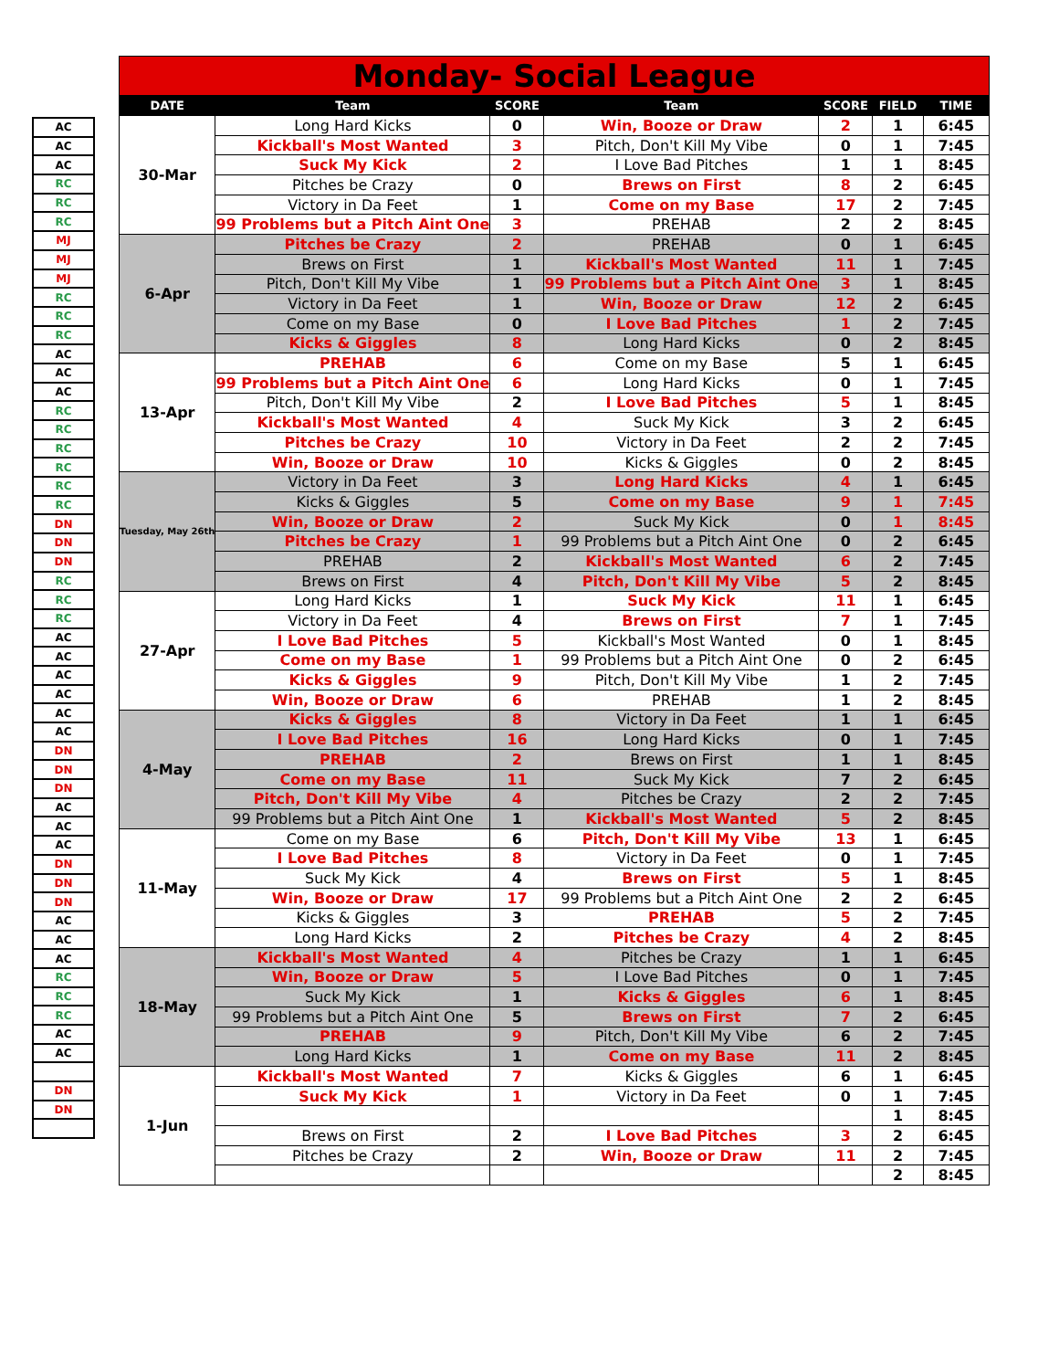| AC |
| AC |
| AC |
| RC |
| RC |
| RC |
| MJ |
| MJ |
| MJ |
| RC |
| RC |
| RC |
| AC |
| AC |
| AC |
| RC |
| RC |
| RC |
| RC |
| RC |
| RC |
| DN |
| DN |
| DN |
| RC |
| RC |
| RC |
| AC |
| AC |
| AC |
| AC |
| AC |
| AC |
| DN |
| DN |
| DN |
| AC |
| AC |
| AC |
| DN |
| DN |
| DN |
| AC |
| AC |
| AC |
| RC |
| RC |
| RC |
| AC |
| AC |
| DN |
| DN |
| Monday- Social League | | | | | | |
| DATE | Team | SCORE | Team | SCORE | FIELD | TIME |
| 30-Mar | Long Hard Kicks | 0 | Win, Booze or Draw | 2 | 1 | 6:45 |
| | Kickball's Most Wanted | 3 | Pitch, Don't Kill My Vibe | 0 | 1 | 7:45 |
| | Suck My Kick | 2 | I Love Bad Pitches | 1 | 1 | 8:45 |
| | Pitches be Crazy | 0 | Brews on First | 8 | 2 | 6:45 |
| | Victory in Da Feet | 1 | Come on my Base | 17 | 2 | 7:45 |
| | 99 Problems but a Pitch Aint One | 3 | PREHAB | 2 | 2 | 8:45 |
| 6-Apr | Pitches be Crazy | 2 | PREHAB | 0 | 1 | 6:45 |
| | Brews on First | 1 | Kickball's Most Wanted | 11 | 1 | 7:45 |
| | Pitch, Don't Kill My Vibe | 1 | 99 Problems but a Pitch Aint One | 3 | 1 | 8:45 |
| | Victory in Da Feet | 1 | Win, Booze or Draw | 12 | 2 | 6:45 |
| | Come on my Base | 0 | I Love Bad Pitches | 1 | 2 | 7:45 |
| | Kicks & Giggles | 8 | Long Hard Kicks | 0 | 2 | 8:45 |
| 13-Apr | PREHAB | 6 | Come on my Base | 5 | 1 | 6:45 |
| | 99 Problems but a Pitch Aint One | 6 | Long Hard Kicks | 0 | 1 | 7:45 |
| | Pitch, Don't Kill My Vibe | 2 | I Love Bad Pitches | 5 | 1 | 8:45 |
| | Kickball's Most Wanted | 4 | Suck My Kick | 3 | 2 | 6:45 |
| | Pitches be Crazy | 10 | Victory in Da Feet | 2 | 2 | 7:45 |
| | Win, Booze or Draw | 10 | Kicks & Giggles | 0 | 2 | 8:45 |
| Tuesday, May 26th | Victory in Da Feet | 3 | Long Hard Kicks | 4 | 1 | 6:45 |
| | Kicks & Giggles | 5 | Come on my Base | 9 | 1 | 7:45 |
| | Win, Booze or Draw | 2 | Suck My Kick | 0 | 1 | 8:45 |
| | Pitches be Crazy | 1 | 99 Problems but a Pitch Aint One | 0 | 2 | 6:45 |
| | PREHAB | 2 | Kickball's Most Wanted | 6 | 2 | 7:45 |
| | Brews on First | 4 | Pitch, Don't Kill My Vibe | 5 | 2 | 8:45 |
| 27-Apr | Long Hard Kicks | 1 | Suck My Kick | 11 | 1 | 6:45 |
| | Victory in Da Feet | 4 | Brews on First | 7 | 1 | 7:45 |
| | I Love Bad Pitches | 5 | Kickball's Most Wanted | 0 | 1 | 8:45 |
| | Come on my Base | 1 | 99 Problems but a Pitch Aint One | 0 | 2 | 6:45 |
| | Kicks & Giggles | 9 | Pitch, Don't Kill My Vibe | 1 | 2 | 7:45 |
| | Win, Booze or Draw | 6 | PREHAB | 1 | 2 | 8:45 |
| 4-May | Kicks & Giggles | 8 | Victory in Da Feet | 1 | 1 | 6:45 |
| | I Love Bad Pitches | 16 | Long Hard Kicks | 0 | 1 | 7:45 |
| | PREHAB | 2 | Brews on First | 1 | 1 | 8:45 |
| | Come on my Base | 11 | Suck My Kick | 7 | 2 | 6:45 |
| | Pitch, Don't Kill My Vibe | 4 | Pitches be Crazy | 2 | 2 | 7:45 |
| | 99 Problems but a Pitch Aint One | 1 | Kickball's Most Wanted | 5 | 2 | 8:45 |
| 11-May | Come on my Base | 6 | Pitch, Don't Kill My Vibe | 13 | 1 | 6:45 |
| | I Love Bad Pitches | 8 | Victory in Da Feet | 0 | 1 | 7:45 |
| | Suck My Kick | 4 | Brews on First | 5 | 1 | 8:45 |
| | Win, Booze or Draw | 17 | 99 Problems but a Pitch Aint One | 2 | 2 | 6:45 |
| | Kicks & Giggles | 3 | PREHAB | 5 | 2 | 7:45 |
| | Long Hard Kicks | 2 | Pitches be Crazy | 4 | 2 | 8:45 |
| 18-May | Kickball's Most Wanted | 4 | Pitches be Crazy | 1 | 1 | 6:45 |
| | Win, Booze or Draw | 5 | I Love Bad Pitches | 0 | 1 | 7:45 |
| | Suck My Kick | 1 | Kicks & Giggles | 6 | 1 | 8:45 |
| | 99 Problems but a Pitch Aint One | 5 | Brews on First | 7 | 2 | 6:45 |
| | PREHAB | 9 | Pitch, Don't Kill My Vibe | 6 | 2 | 7:45 |
| | Long Hard Kicks | 1 | Come on my Base | 11 | 2 | 8:45 |
| 1-Jun | Kickball's Most Wanted | 7 | Kicks & Giggles | 6 | 1 | 6:45 |
| | Suck My Kick | 1 | Victory in Da Feet | 0 | 1 | 7:45 |
| | | | | | 1 | 8:45 |
| | Brews on First | 2 | I Love Bad Pitches | 3 | 2 | 6:45 |
| | Pitches be Crazy | 2 | Win, Booze or Draw | 11 | 2 | 7:45 |
| | | | | | 2 | 8:45 |